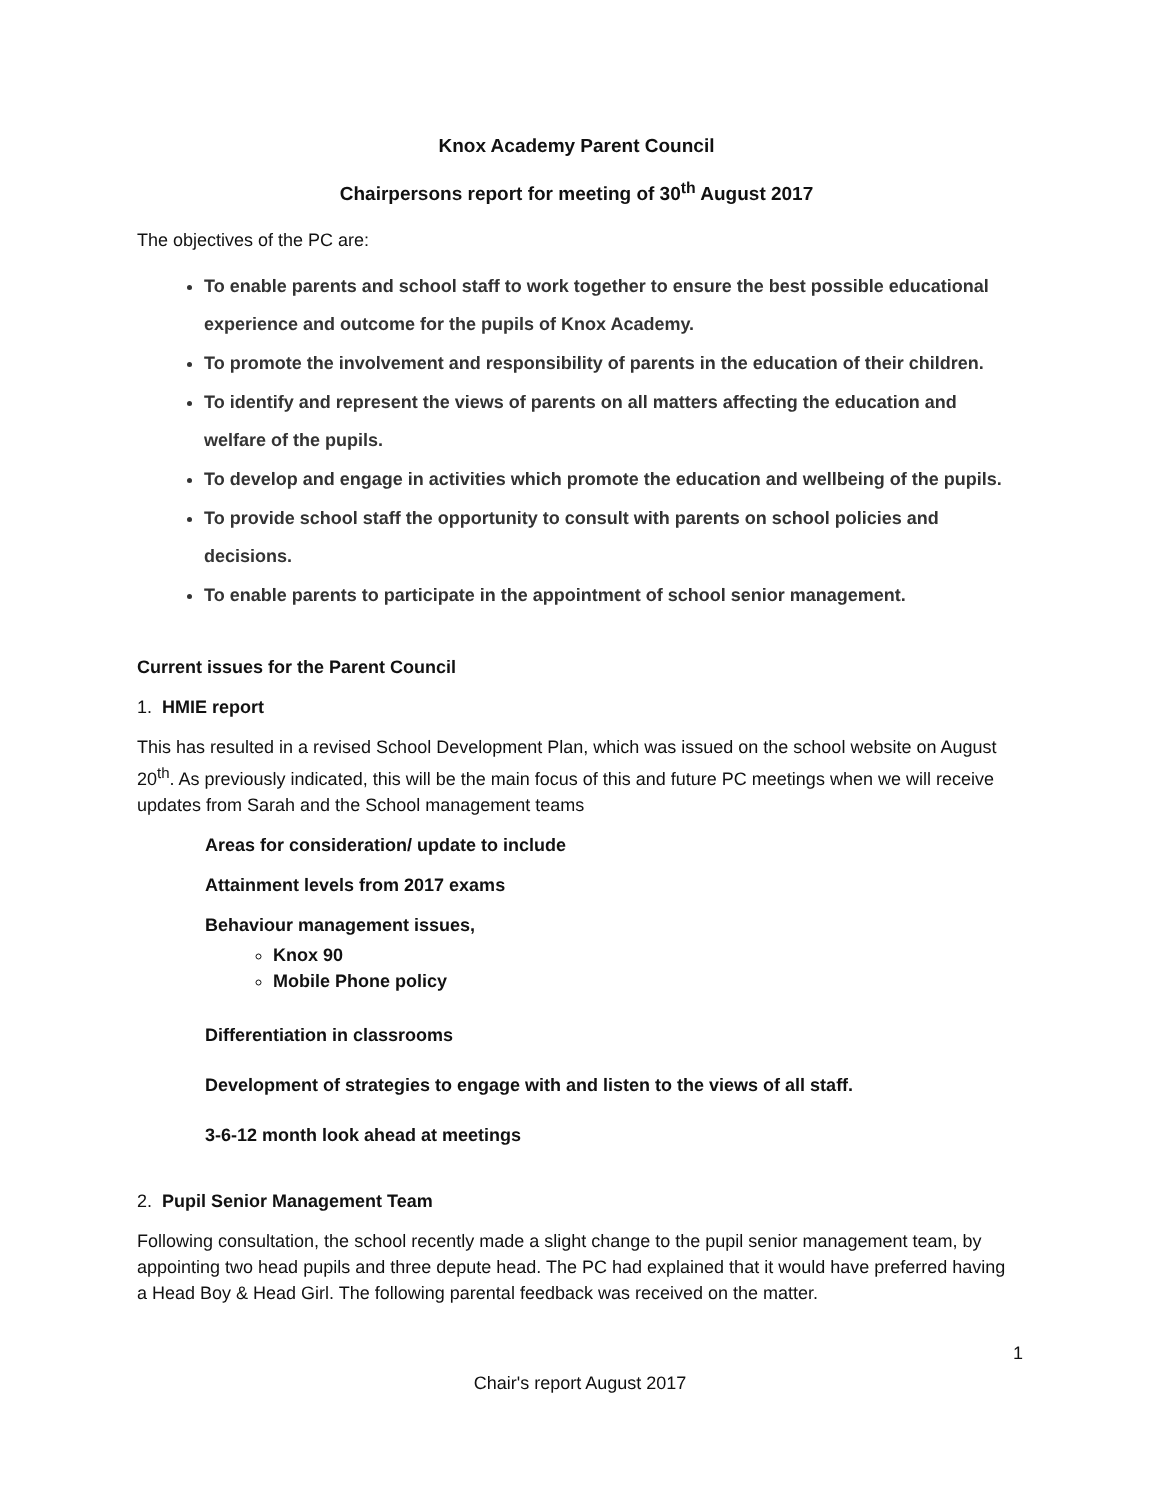Knox Academy Parent Council
Chairpersons report for meeting of 30<sup>th</sup> August 2017
The objectives of the PC are:
To enable parents and school staff to work together to ensure the best possible educational experience and outcome for the pupils of Knox Academy.
To promote the involvement and responsibility of parents in the education of their children.
To identify and represent the views of parents on all matters affecting the education and welfare of the pupils.
To develop and engage in activities which promote the education and wellbeing of the pupils.
To provide school staff the opportunity to consult with parents on school policies and decisions.
To enable parents to participate in the appointment of school senior management.
Current issues for the Parent Council
1. HMIE report
This has resulted in a revised School Development Plan, which was issued on the school website on August 20<sup>th</sup>. As previously indicated, this will be the main focus of this and future PC meetings when we will receive updates from Sarah and the School management teams
Areas for consideration/ update to include
Attainment levels from 2017 exams
Behaviour management issues,
Knox 90
Mobile Phone policy
Differentiation in classrooms
Development of strategies to engage with and listen to the views of all staff.
3-6-12 month look ahead at meetings
2. Pupil Senior Management Team
Following consultation, the school recently made a slight change to the pupil senior management team, by appointing two head pupils and three depute head. The PC had explained that it would have preferred having a Head Boy & Head Girl. The following parental feedback was received on the matter.
1
Chair's report August 2017